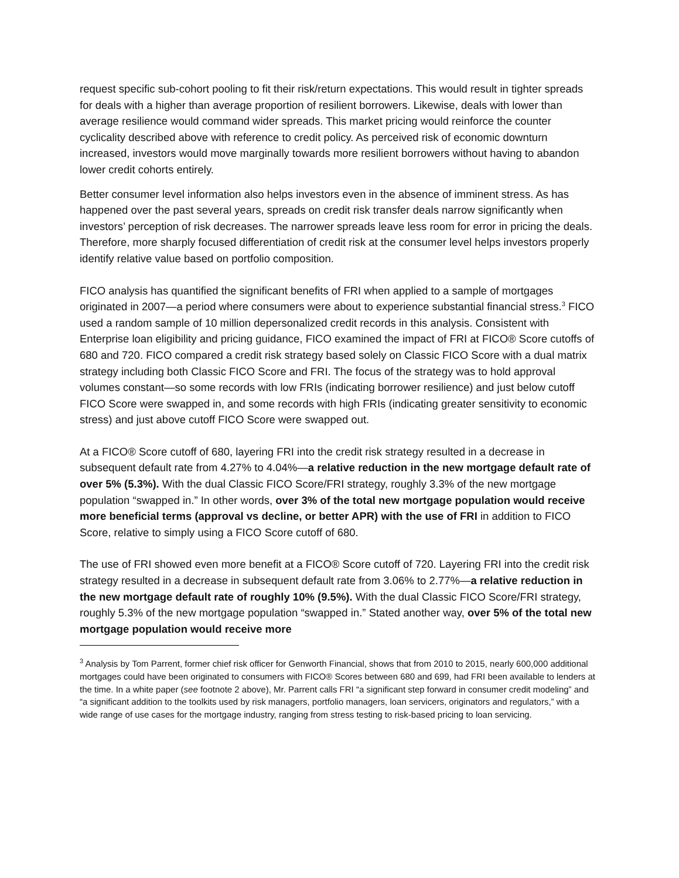request specific sub-cohort pooling to fit their risk/return expectations. This would result in tighter spreads for deals with a higher than average proportion of resilient borrowers. Likewise, deals with lower than average resilience would command wider spreads. This market pricing would reinforce the counter cyclicality described above with reference to credit policy. As perceived risk of economic downturn increased, investors would move marginally towards more resilient borrowers without having to abandon lower credit cohorts entirely.
Better consumer level information also helps investors even in the absence of imminent stress. As has happened over the past several years, spreads on credit risk transfer deals narrow significantly when investors’ perception of risk decreases. The narrower spreads leave less room for error in pricing the deals. Therefore, more sharply focused differentiation of credit risk at the consumer level helps investors properly identify relative value based on portfolio composition.
FICO analysis has quantified the significant benefits of FRI when applied to a sample of mortgages originated in 2007—a period where consumers were about to experience substantial financial stress.<sup>3</sup> FICO used a random sample of 10 million depersonalized credit records in this analysis. Consistent with Enterprise loan eligibility and pricing guidance, FICO examined the impact of FRI at FICO® Score cutoffs of 680 and 720. FICO compared a credit risk strategy based solely on Classic FICO Score with a dual matrix strategy including both Classic FICO Score and FRI. The focus of the strategy was to hold approval volumes constant—so some records with low FRIs (indicating borrower resilience) and just below cutoff FICO Score were swapped in, and some records with high FRIs (indicating greater sensitivity to economic stress) and just above cutoff FICO Score were swapped out.
At a FICO® Score cutoff of 680, layering FRI into the credit risk strategy resulted in a decrease in subsequent default rate from 4.27% to 4.04%—a relative reduction in the new mortgage default rate of over 5% (5.3%). With the dual Classic FICO Score/FRI strategy, roughly 3.3% of the new mortgage population “swapped in.” In other words, over 3% of the total new mortgage population would receive more beneficial terms (approval vs decline, or better APR) with the use of FRI in addition to FICO Score, relative to simply using a FICO Score cutoff of 680.
The use of FRI showed even more benefit at a FICO® Score cutoff of 720. Layering FRI into the credit risk strategy resulted in a decrease in subsequent default rate from 3.06% to 2.77%—a relative reduction in the new mortgage default rate of roughly 10% (9.5%). With the dual Classic FICO Score/FRI strategy, roughly 5.3% of the new mortgage population “swapped in.” Stated another way, over 5% of the total new mortgage population would receive more
<sup>3</sup> Analysis by Tom Parrent, former chief risk officer for Genworth Financial, shows that from 2010 to 2015, nearly 600,000 additional mortgages could have been originated to consumers with FICO® Scores between 680 and 699, had FRI been available to lenders at the time. In a white paper (see footnote 2 above), Mr. Parrent calls FRI “a significant step forward in consumer credit modeling” and “a significant addition to the toolkits used by risk managers, portfolio managers, loan servicers, originators and regulators,” with a wide range of use cases for the mortgage industry, ranging from stress testing to risk-based pricing to loan servicing.